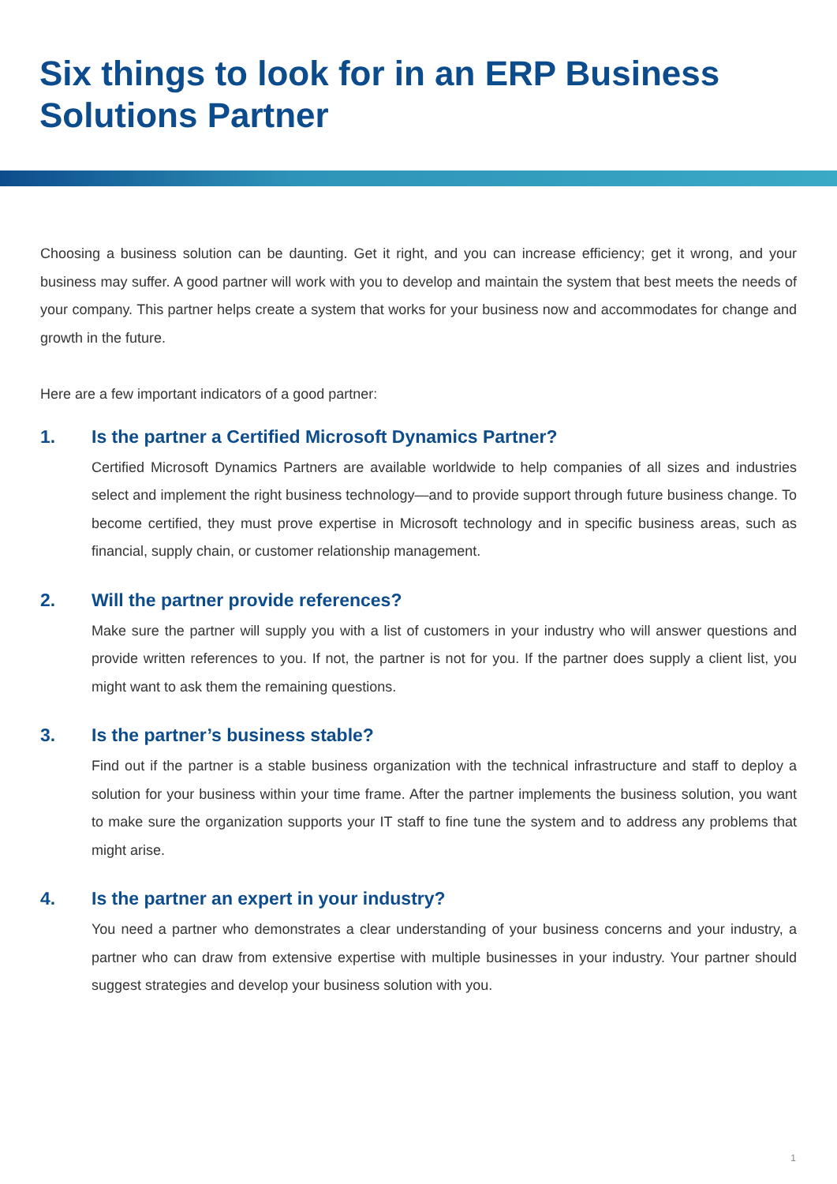Six things to look for in an ERP Business Solutions Partner
Choosing a business solution can be daunting. Get it right, and you can increase efficiency; get it wrong, and your business may suffer. A good partner will work with you to develop and maintain the system that best meets the needs of your company. This partner helps create a system that works for your business now and accommodates for change and growth in the future.
Here are a few important indicators of a good partner:
1. Is the partner a Certified Microsoft Dynamics Partner?
Certified Microsoft Dynamics Partners are available worldwide to help companies of all sizes and industries select and implement the right business technology—and to provide support through future business change. To become certified, they must prove expertise in Microsoft technology and in specific business areas, such as financial, supply chain, or customer relationship management.
2. Will the partner provide references?
Make sure the partner will supply you with a list of customers in your industry who will answer questions and provide written references to you. If not, the partner is not for you. If the partner does supply a client list, you might want to ask them the remaining questions.
3. Is the partner’s business stable?
Find out if the partner is a stable business organization with the technical infrastructure and staff to deploy a solution for your business within your time frame. After the partner implements the business solution, you want to make sure the organization supports your IT staff to fine tune the system and to address any problems that might arise.
4. Is the partner an expert in your industry?
You need a partner who demonstrates a clear understanding of your business concerns and your industry, a partner who can draw from extensive expertise with multiple businesses in your industry. Your partner should suggest strategies and develop your business solution with you.
1